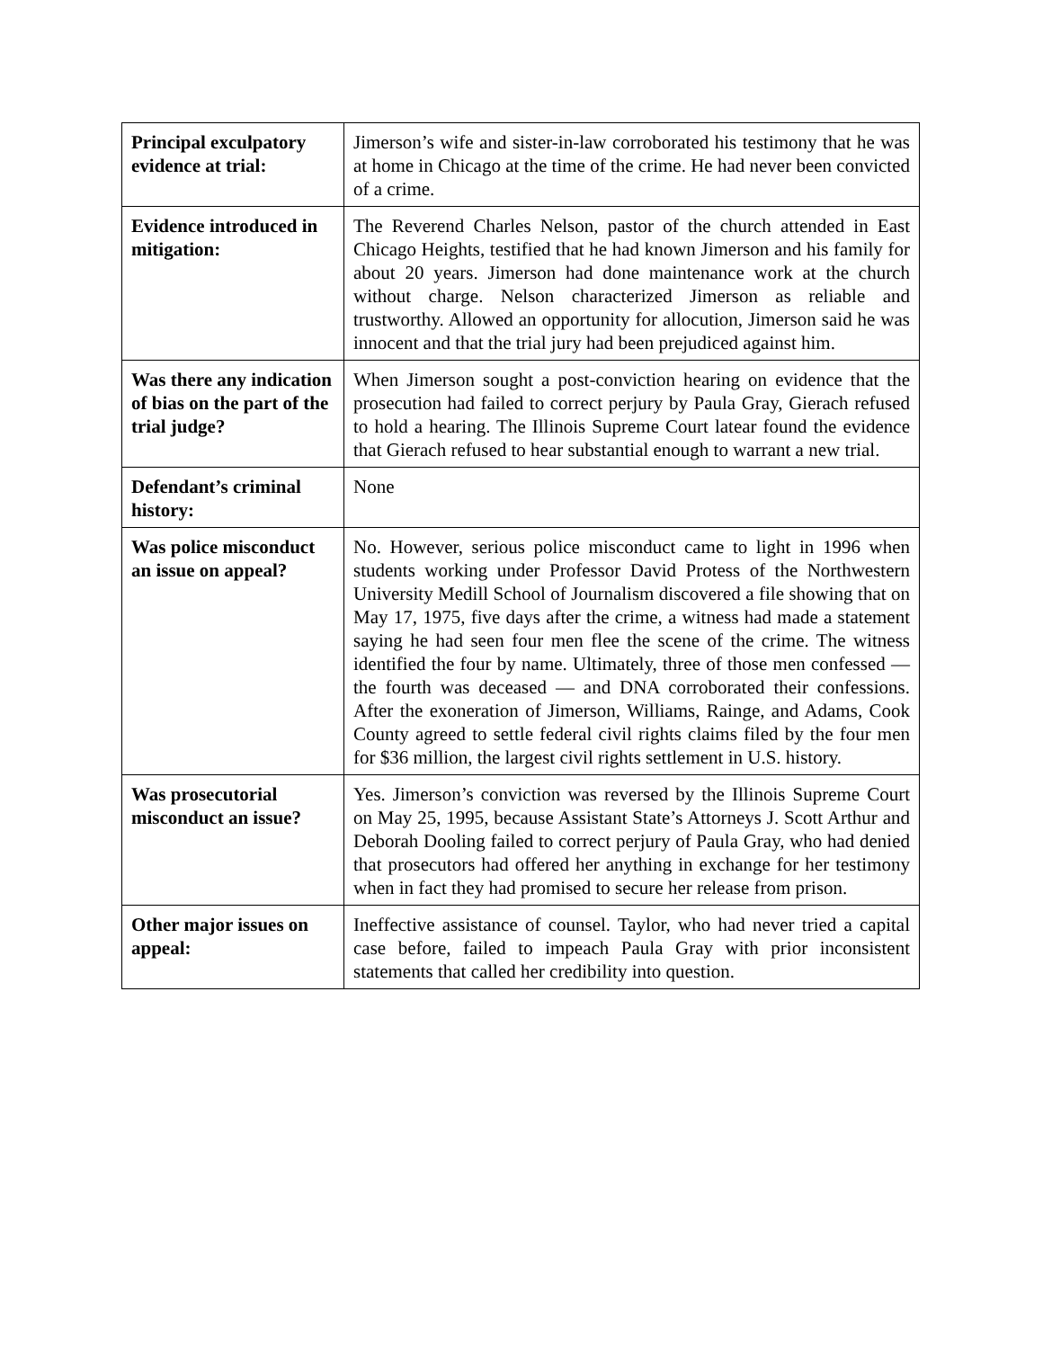| Principal exculpatory evidence at trial: | Jimerson’s wife and sister-in-law corroborated his testimony that he was at home in Chicago at the time of the crime. He had never been convicted of a crime. |
| Evidence introduced in mitigation: | The Reverend Charles Nelson, pastor of the church attended in East Chicago Heights, testified that he had known Jimerson and his family for about 20 years. Jimerson had done maintenance work at the church without charge. Nelson characterized Jimerson as reliable and trustworthy. Allowed an opportunity for allocution, Jimerson said he was innocent and that the trial jury had been prejudiced against him. |
| Was there any indication of bias on the part of the trial judge? | When Jimerson sought a post-conviction hearing on evidence that the prosecution had failed to correct perjury by Paula Gray, Gierach refused to hold a hearing. The Illinois Supreme Court latear found the evidence that Gierach refused to hear substantial enough to warrant a new trial. |
| Defendant’s criminal history: | None |
| Was police misconduct an issue on appeal? | No. However, serious police misconduct came to light in 1996 when students working under Professor David Protess of the Northwestern University Medill School of Journalism discovered a file showing that on May 17, 1975, five days after the crime, a witness had made a statement saying he had seen four men flee the scene of the crime. The witness identified the four by name. Ultimately, three of those men confessed — the fourth was deceased — and DNA corroborated their confessions. After the exoneration of Jimerson, Williams, Rainge, and Adams, Cook County agreed to settle federal civil rights claims filed by the four men for $36 million, the largest civil rights settlement in U.S. history. |
| Was prosecutorial misconduct an issue? | Yes. Jimerson’s conviction was reversed by the Illinois Supreme Court on May 25, 1995, because Assistant State’s Attorneys J. Scott Arthur and Deborah Dooling failed to correct perjury of Paula Gray, who had denied that prosecutors had offered her anything in exchange for her testimony when in fact they had promised to secure her release from prison. |
| Other major issues on appeal: | Ineffective assistance of counsel. Taylor, who had never tried a capital case before, failed to impeach Paula Gray with prior inconsistent statements that called her credibility into question. |